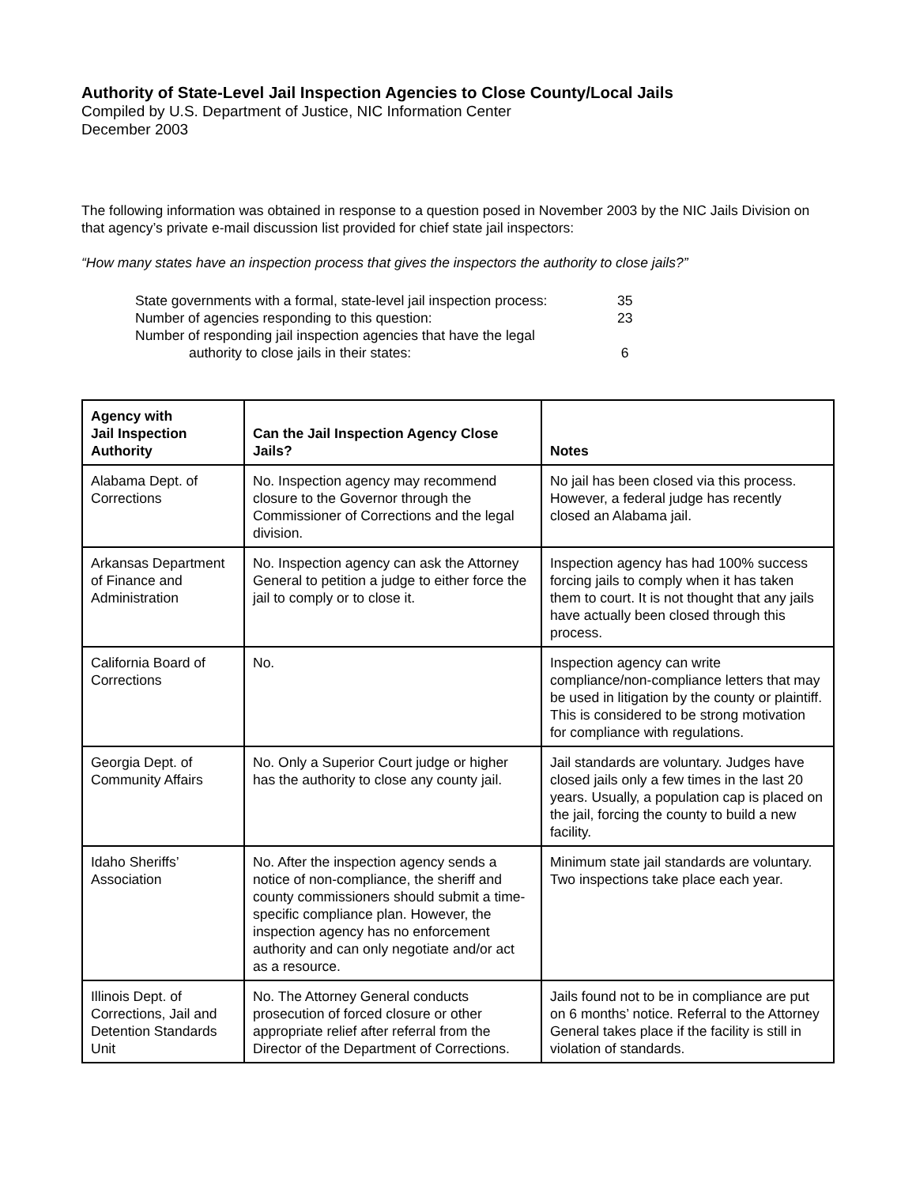Authority of State-Level Jail Inspection Agencies to Close County/Local Jails
Compiled by U.S. Department of Justice, NIC Information Center
December 2003
The following information was obtained in response to a question posed in November 2003 by the NIC Jails Division on that agency’s private e-mail discussion list provided for chief state jail inspectors:
“How many states have an inspection process that gives the inspectors the authority to close jails?”
| State governments with a formal, state-level jail inspection process: | 35 |
| Number of agencies responding to this question: | 23 |
| Number of responding jail inspection agencies that have the legal authority to close jails in their states: | 6 |
| Agency with Jail Inspection Authority | Can the Jail Inspection Agency Close Jails? | Notes |
| --- | --- | --- |
| Alabama Dept. of Corrections | No. Inspection agency may recommend closure to the Governor through the Commissioner of Corrections and the legal division. | No jail has been closed via this process. However, a federal judge has recently closed an Alabama jail. |
| Arkansas Department of Finance and Administration | No. Inspection agency can ask the Attorney General to petition a judge to either force the jail to comply or to close it. | Inspection agency has had 100% success forcing jails to comply when it has taken them to court. It is not thought that any jails have actually been closed through this process. |
| California Board of Corrections | No. | Inspection agency can write compliance/non-compliance letters that may be used in litigation by the county or plaintiff. This is considered to be strong motivation for compliance with regulations. |
| Georgia Dept. of Community Affairs | No. Only a Superior Court judge or higher has the authority to close any county jail. | Jail standards are voluntary. Judges have closed jails only a few times in the last 20 years. Usually, a population cap is placed on the jail, forcing the county to build a new facility. |
| Idaho Sheriffs’ Association | No. After the inspection agency sends a notice of non-compliance, the sheriff and county commissioners should submit a time-specific compliance plan. However, the inspection agency has no enforcement authority and can only negotiate and/or act as a resource. | Minimum state jail standards are voluntary. Two inspections take place each year. |
| Illinois Dept. of Corrections, Jail and Detention Standards Unit | No. The Attorney General conducts prosecution of forced closure or other appropriate relief after referral from the Director of the Department of Corrections. | Jails found not to be in compliance are put on 6 months’ notice. Referral to the Attorney General takes place if the facility is still in violation of standards. |